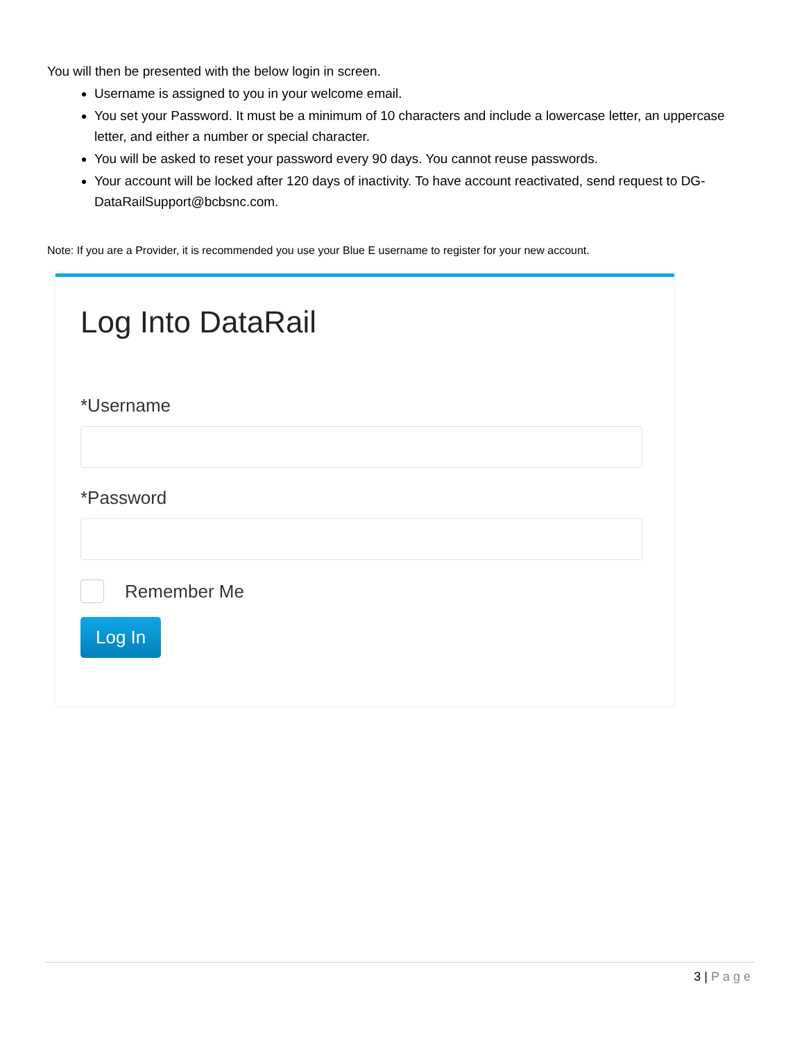You will then be presented with the below login in screen.
Username is assigned to you in your welcome email.
You set your Password. It must be a minimum of 10 characters and include a lowercase letter, an uppercase letter, and either a number or special character.
You will be asked to reset your password every 90 days. You cannot reuse passwords.
Your account will be locked after 120 days of inactivity. To have account reactivated, send request to DG-DataRailSupport@bcbsnc.com.
Note: If you are a Provider, it is recommended you use your Blue E username to register for your new account.
Log Into DataRail
*Username
*Password
Remember Me
Log In
3 | Page